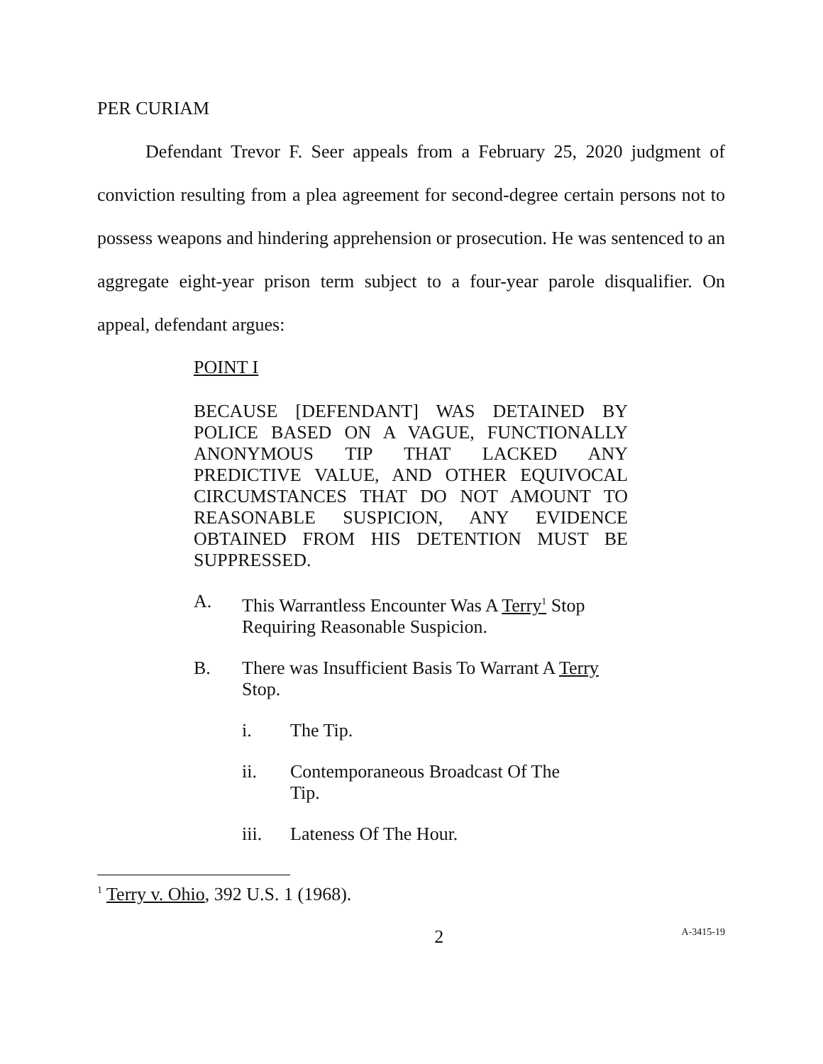PER CURIAM
Defendant Trevor F. Seer appeals from a February 25, 2020 judgment of conviction resulting from a plea agreement for second-degree certain persons not to possess weapons and hindering apprehension or prosecution. He was sentenced to an aggregate eight-year prison term subject to a four-year parole disqualifier. On appeal, defendant argues:
POINT I
BECAUSE [DEFENDANT] WAS DETAINED BY POLICE BASED ON A VAGUE, FUNCTIONALLY ANONYMOUS TIP THAT LACKED ANY PREDICTIVE VALUE, AND OTHER EQUIVOCAL CIRCUMSTANCES THAT DO NOT AMOUNT TO REASONABLE SUSPICION, ANY EVIDENCE OBTAINED FROM HIS DETENTION MUST BE SUPPRESSED.
A. This Warrantless Encounter Was A Terry<sup>1</sup> Stop Requiring Reasonable Suspicion.
B. There was Insufficient Basis To Warrant A Terry Stop.
i. The Tip.
ii. Contemporaneous Broadcast Of The Tip.
iii. Lateness Of The Hour.
<sup>1</sup> Terry v. Ohio, 392 U.S. 1 (1968).
2 A-3415-19